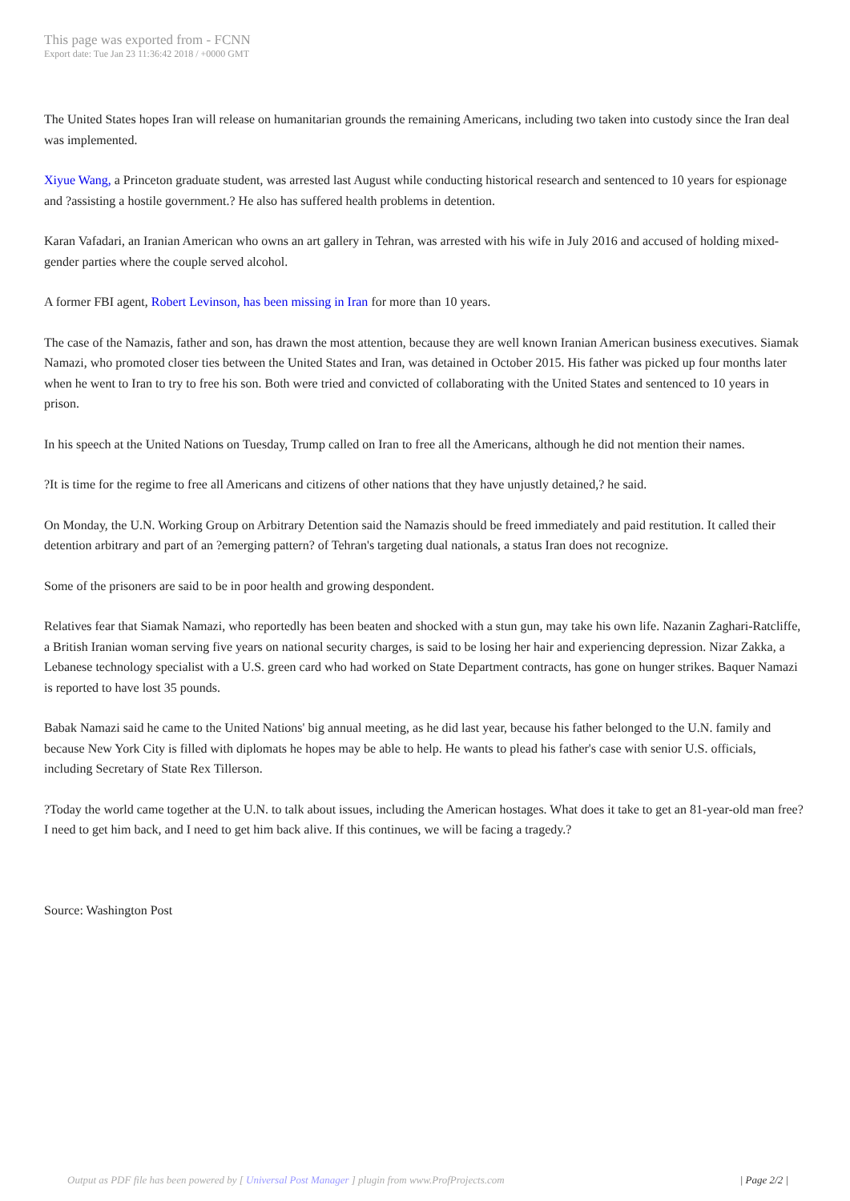This page was exported from - FCNN
Export date: Tue Jan 23 11:36:42 2018 / +0000 GMT
The United States hopes Iran will release on humanitarian grounds the remaining Americans, including two taken into custody since the Iran deal was implemented.
Xiyue Wang, a Princeton graduate student, was arrested last August while conducting historical research and sentenced to 10 years for espionage and ?assisting a hostile government.? He also has suffered health problems in detention.
Karan Vafadari, an Iranian American who owns an art gallery in Tehran, was arrested with his wife in July 2016 and accused of holding mixed-gender parties where the couple served alcohol.
A former FBI agent, Robert Levinson, has been missing in Iran for more than 10 years.
The case of the Namazis, father and son, has drawn the most attention, because they are well known Iranian American business executives. Siamak Namazi, who promoted closer ties between the United States and Iran, was detained in October 2015. His father was picked up four months later when he went to Iran to try to free his son. Both were tried and convicted of collaborating with the United States and sentenced to 10 years in prison.
In his speech at the United Nations on Tuesday, Trump called on Iran to free all the Americans, although he did not mention their names.
?It is time for the regime to free all Americans and citizens of other nations that they have unjustly detained,? he said.
On Monday, the U.N. Working Group on Arbitrary Detention said the Namazis should be freed immediately and paid restitution. It called their detention arbitrary and part of an ?emerging pattern? of Tehran's targeting dual nationals, a status Iran does not recognize.
Some of the prisoners are said to be in poor health and growing despondent.
Relatives fear that Siamak Namazi, who reportedly has been beaten and shocked with a stun gun, may take his own life. Nazanin Zaghari-Ratcliffe, a British Iranian woman serving five years on national security charges, is said to be losing her hair and experiencing depression. Nizar Zakka, a Lebanese technology specialist with a U.S. green card who had worked on State Department contracts, has gone on hunger strikes. Baquer Namazi is reported to have lost 35 pounds.
Babak Namazi said he came to the United Nations' big annual meeting, as he did last year, because his father belonged to the U.N. family and because New York City is filled with diplomats he hopes may be able to help. He wants to plead his father's case with senior U.S. officials, including Secretary of State Rex Tillerson.
?Today the world came together at the U.N. to talk about issues, including the American hostages. What does it take to get an 81-year-old man free? I need to get him back, and I need to get him back alive. If this continues, we will be facing a tragedy.?
Source: Washington Post
Output as PDF file has been powered by [ Universal Post Manager ] plugin from www.ProfProjects.com | Page 2/2 |